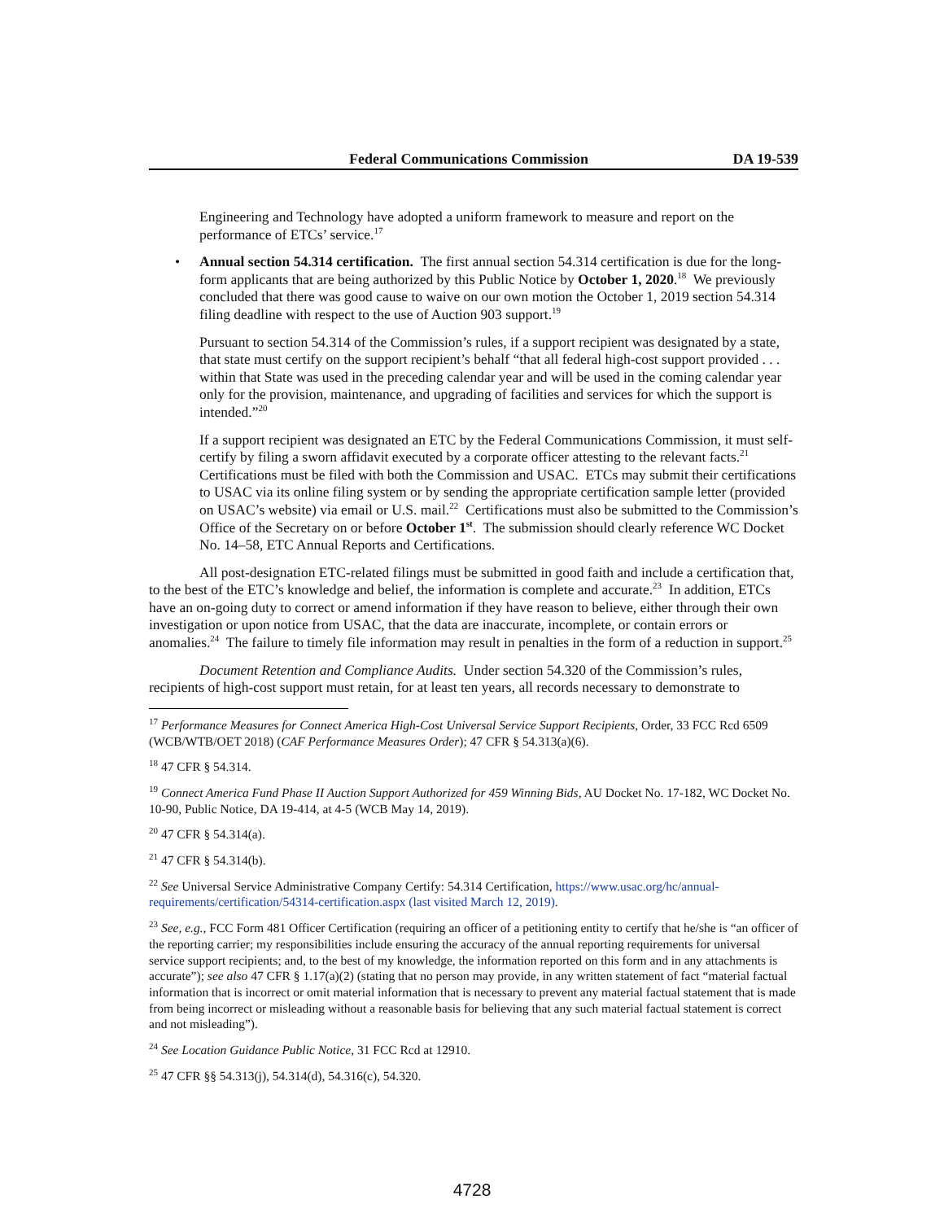Federal Communications Commission DA 19-539
Engineering and Technology have adopted a uniform framework to measure and report on the performance of ETCs’ service.<sup>17</sup>
• Annual section 54.314 certification. The first annual section 54.314 certification is due for the long-form applicants that are being authorized by this Public Notice by October 1, 2020.<sup>18</sup> We previously concluded that there was good cause to waive on our own motion the October 1, 2019 section 54.314 filing deadline with respect to the use of Auction 903 support.<sup>19</sup>
Pursuant to section 54.314 of the Commission’s rules, if a support recipient was designated by a state, that state must certify on the support recipient’s behalf “that all federal high-cost support provided . . . within that State was used in the preceding calendar year and will be used in the coming calendar year only for the provision, maintenance, and upgrading of facilities and services for which the support is intended.”<sup>20</sup>
If a support recipient was designated an ETC by the Federal Communications Commission, it must self-certify by filing a sworn affidavit executed by a corporate officer attesting to the relevant facts.<sup>21</sup> Certifications must be filed with both the Commission and USAC. ETCs may submit their certifications to USAC via its online filing system or by sending the appropriate certification sample letter (provided on USAC’s website) via email or U.S. mail.<sup>22</sup> Certifications must also be submitted to the Commission’s Office of the Secretary on or before October 1<sup>st</sup>. The submission should clearly reference WC Docket No. 14–58, ETC Annual Reports and Certifications.
All post-designation ETC-related filings must be submitted in good faith and include a certification that, to the best of the ETC’s knowledge and belief, the information is complete and accurate.<sup>23</sup> In addition, ETCs have an on-going duty to correct or amend information if they have reason to believe, either through their own investigation or upon notice from USAC, that the data are inaccurate, incomplete, or contain errors or anomalies.<sup>24</sup> The failure to timely file information may result in penalties in the form of a reduction in support.<sup>25</sup>
Document Retention and Compliance Audits. Under section 54.320 of the Commission’s rules, recipients of high-cost support must retain, for at least ten years, all records necessary to demonstrate to
<sup>17</sup> Performance Measures for Connect America High-Cost Universal Service Support Recipients, Order, 33 FCC Rcd 6509 (WCB/WTB/OET 2018) (CAF Performance Measures Order); 47 CFR § 54.313(a)(6).
<sup>18</sup> 47 CFR § 54.314.
<sup>19</sup> Connect America Fund Phase II Auction Support Authorized for 459 Winning Bids, AU Docket No. 17-182, WC Docket No. 10-90, Public Notice, DA 19-414, at 4-5 (WCB May 14, 2019).
<sup>20</sup> 47 CFR § 54.314(a).
<sup>21</sup> 47 CFR § 54.314(b).
<sup>22</sup> See Universal Service Administrative Company Certify: 54.314 Certification, https://www.usac.org/hc/annual-requirements/certification/54314-certification.aspx (last visited March 12, 2019).
<sup>23</sup> See, e.g., FCC Form 481 Officer Certification (requiring an officer of a petitioning entity to certify that he/she is “an officer of the reporting carrier; my responsibilities include ensuring the accuracy of the annual reporting requirements for universal service support recipients; and, to the best of my knowledge, the information reported on this form and in any attachments is accurate”); see also 47 CFR § 1.17(a)(2) (stating that no person may provide, in any written statement of fact “material factual information that is incorrect or omit material information that is necessary to prevent any material factual statement that is made from being incorrect or misleading without a reasonable basis for believing that any such material factual statement is correct and not misleading”).
<sup>24</sup> See Location Guidance Public Notice, 31 FCC Rcd at 12910.
<sup>25</sup> 47 CFR §§ 54.313(j), 54.314(d), 54.316(c), 54.320.
4728